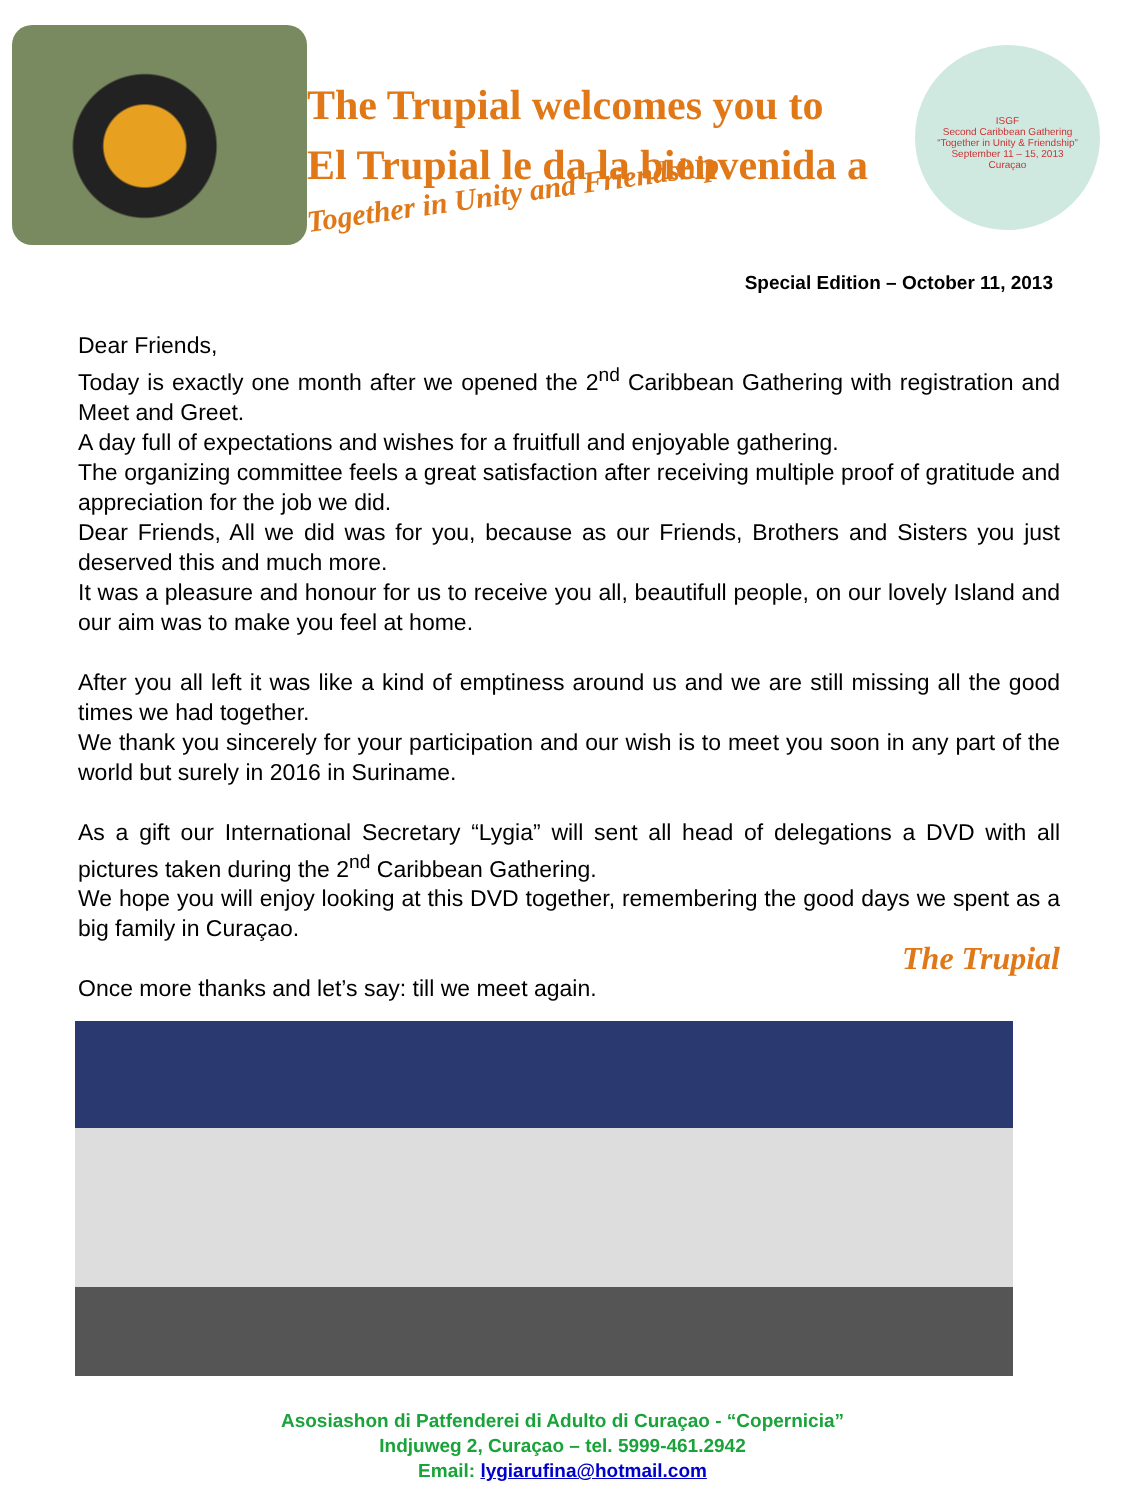The Trupial welcomes you to
El Trupial le da la bienvenida a
Together in Unity and Friendship
ISGF
Second Caribbean Gathering
“Together in Unity & Friendship”
September 11 – 15, 2013
Curaçao
Special Edition – October 11, 2013
Dear Friends,
Today is exactly one month after we opened the 2<sup>nd</sup> Caribbean Gathering with registration and Meet and Greet.
A day full of expectations and wishes for a fruitfull and enjoyable gathering.
The organizing committee feels a great satisfaction after receiving multiple proof of gratitude and appreciation for the job we did.
Dear Friends, All we did was for you, because as our Friends, Brothers and Sisters you just deserved this and much more.
It was a pleasure and honour for us to receive you all, beautifull people, on our lovely Island and our aim was to make you feel at home.
After you all left it was like a kind of emptiness around us and we are still missing all the good times we had together.
We thank you sincerely for your participation and our wish is to meet you soon in any part of the world but surely in 2016 in Suriname.
As a gift our International Secretary “Lygia” will sent all head of delegations a DVD with all pictures taken during the 2<sup>nd</sup> Caribbean Gathering.
We hope you will enjoy looking at this DVD together, remembering the good days we spent as a big family in Curaçao.
The Trupial
Once more thanks and let’s say: till we meet again.
Asosiashon di Patfenderei di Adulto di Curaçao - “Copernicia”
Indjuweg 2, Curaçao – tel. 5999-461.2942
Email: lygiarufina@hotmail.com